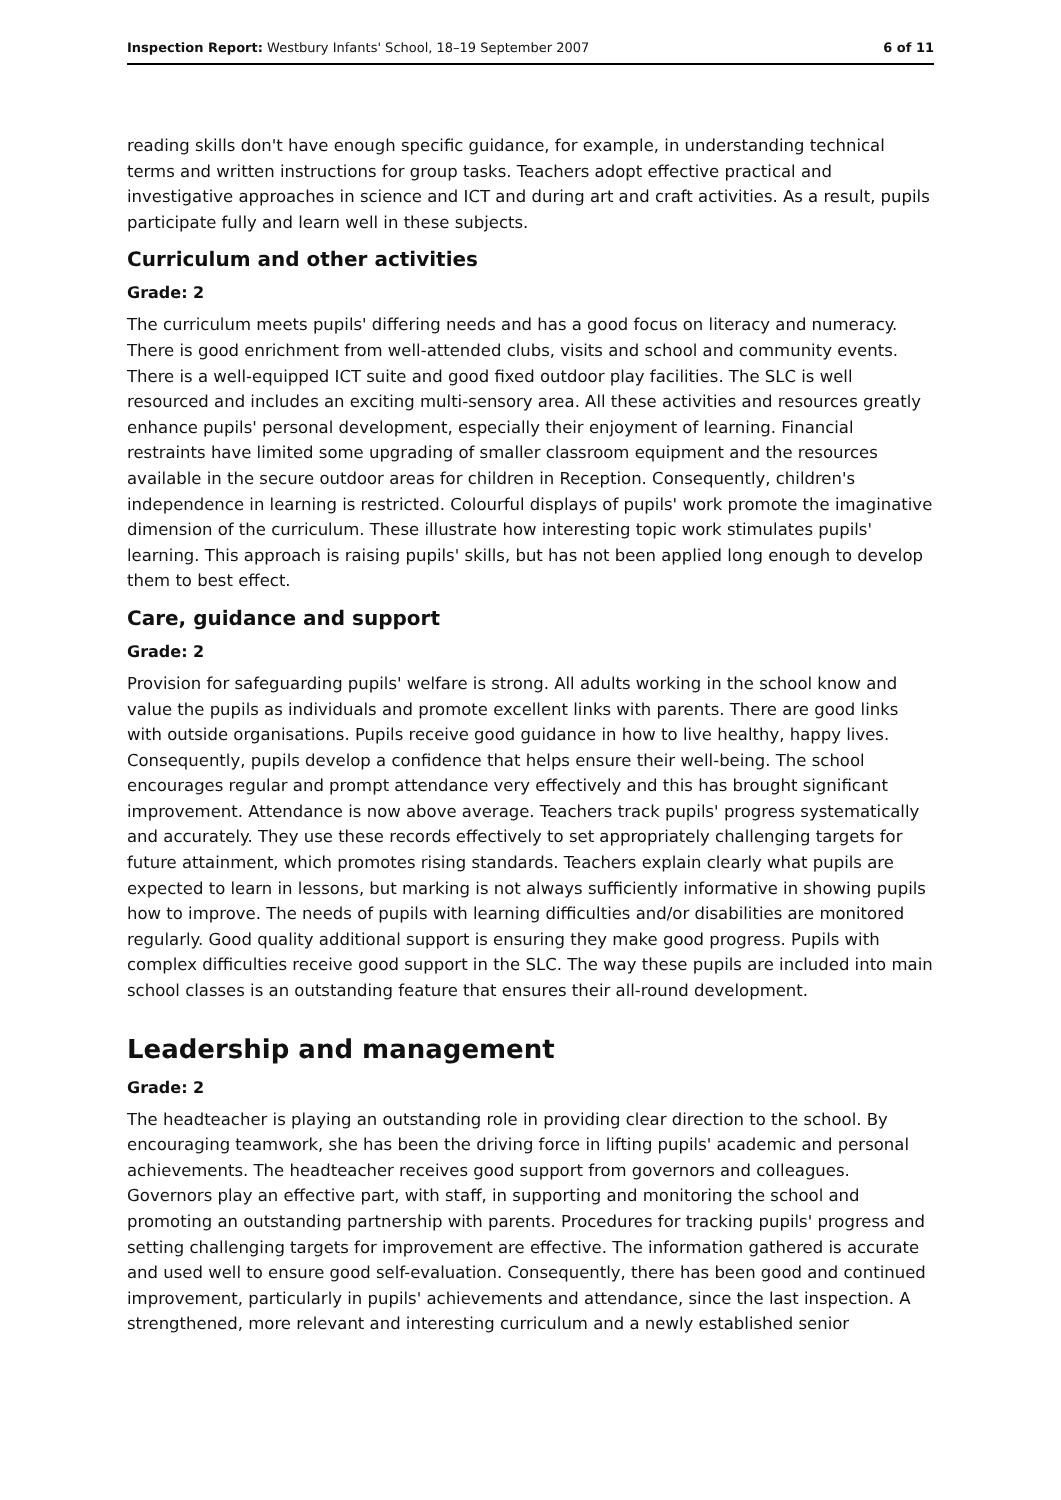Inspection Report: Westbury Infants' School, 18–19 September 2007
6 of 11
reading skills don't have enough specific guidance, for example, in understanding technical terms and written instructions for group tasks. Teachers adopt effective practical and investigative approaches in science and ICT and during art and craft activities. As a result, pupils participate fully and learn well in these subjects.
Curriculum and other activities
Grade: 2
The curriculum meets pupils' differing needs and has a good focus on literacy and numeracy. There is good enrichment from well-attended clubs, visits and school and community events. There is a well-equipped ICT suite and good fixed outdoor play facilities. The SLC is well resourced and includes an exciting multi-sensory area. All these activities and resources greatly enhance pupils' personal development, especially their enjoyment of learning. Financial restraints have limited some upgrading of smaller classroom equipment and the resources available in the secure outdoor areas for children in Reception. Consequently, children's independence in learning is restricted. Colourful displays of pupils' work promote the imaginative dimension of the curriculum. These illustrate how interesting topic work stimulates pupils' learning. This approach is raising pupils' skills, but has not been applied long enough to develop them to best effect.
Care, guidance and support
Grade: 2
Provision for safeguarding pupils' welfare is strong. All adults working in the school know and value the pupils as individuals and promote excellent links with parents. There are good links with outside organisations. Pupils receive good guidance in how to live healthy, happy lives. Consequently, pupils develop a confidence that helps ensure their well-being. The school encourages regular and prompt attendance very effectively and this has brought significant improvement. Attendance is now above average. Teachers track pupils' progress systematically and accurately. They use these records effectively to set appropriately challenging targets for future attainment, which promotes rising standards. Teachers explain clearly what pupils are expected to learn in lessons, but marking is not always sufficiently informative in showing pupils how to improve. The needs of pupils with learning difficulties and/or disabilities are monitored regularly. Good quality additional support is ensuring they make good progress. Pupils with complex difficulties receive good support in the SLC. The way these pupils are included into main school classes is an outstanding feature that ensures their all-round development.
Leadership and management
Grade: 2
The headteacher is playing an outstanding role in providing clear direction to the school. By encouraging teamwork, she has been the driving force in lifting pupils' academic and personal achievements. The headteacher receives good support from governors and colleagues. Governors play an effective part, with staff, in supporting and monitoring the school and promoting an outstanding partnership with parents. Procedures for tracking pupils' progress and setting challenging targets for improvement are effective. The information gathered is accurate and used well to ensure good self-evaluation. Consequently, there has been good and continued improvement, particularly in pupils' achievements and attendance, since the last inspection. A strengthened, more relevant and interesting curriculum and a newly established senior